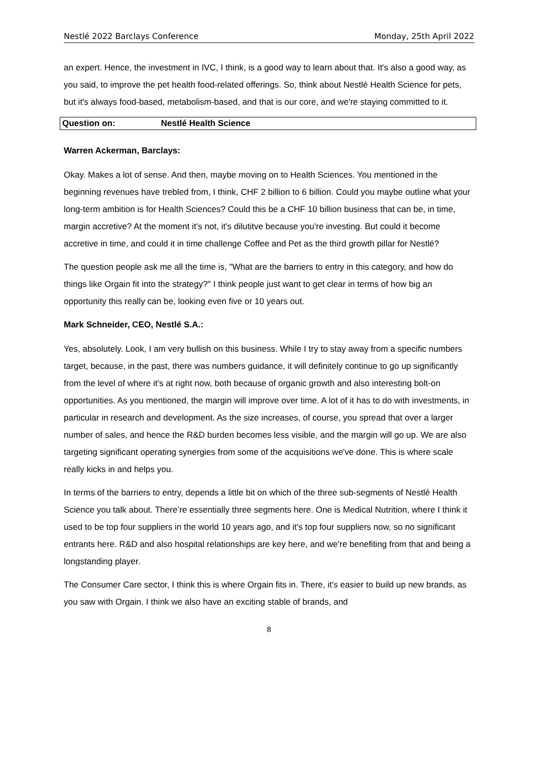Nestlé 2022 Barclays Conference Monday, 25th April 2022
an expert. Hence, the investment in IVC, I think, is a good way to learn about that. It's also a good way, as you said, to improve the pet health food-related offerings. So, think about Nestlé Health Science for pets, but it's always food-based, metabolism-based, and that is our core, and we're staying committed to it.
Question on: Nestlé Health Science
Warren Ackerman, Barclays:
Okay. Makes a lot of sense. And then, maybe moving on to Health Sciences. You mentioned in the beginning revenues have trebled from, I think, CHF 2 billion to 6 billion. Could you maybe outline what your long-term ambition is for Health Sciences? Could this be a CHF 10 billion business that can be, in time, margin accretive? At the moment it's not, it's dilutitve because you're investing. But could it become accretive in time, and could it in time challenge Coffee and Pet as the third growth pillar for Nestlé?
The question people ask me all the time is, "What are the barriers to entry in this category, and how do things like Orgain fit into the strategy?" I think people just want to get clear in terms of how big an opportunity this really can be, looking even five or 10 years out.
Mark Schneider, CEO, Nestlé S.A.:
Yes, absolutely. Look, I am very bullish on this business. While I try to stay away from a specific numbers target, because, in the past, there was numbers guidance, it will definitely continue to go up significantly from the level of where it's at right now, both because of organic growth and also interesting bolt-on opportunities. As you mentioned, the margin will improve over time. A lot of it has to do with investments, in particular in research and development. As the size increases, of course, you spread that over a larger number of sales, and hence the R&D burden becomes less visible, and the margin will go up. We are also targeting significant operating synergies from some of the acquisitions we've done. This is where scale really kicks in and helps you.
In terms of the barriers to entry, depends a little bit on which of the three sub-segments of Nestlé Health Science you talk about. There’re essentially three segments here. One is Medical Nutrition, where I think it used to be top four suppliers in the world 10 years ago, and it's top four suppliers now, so no significant entrants here. R&D and also hospital relationships are key here, and we're benefiting from that and being a longstanding player.
The Consumer Care sector, I think this is where Orgain fits in. There, it's easier to build up new brands, as you saw with Orgain. I think we also have an exciting stable of brands, and
8